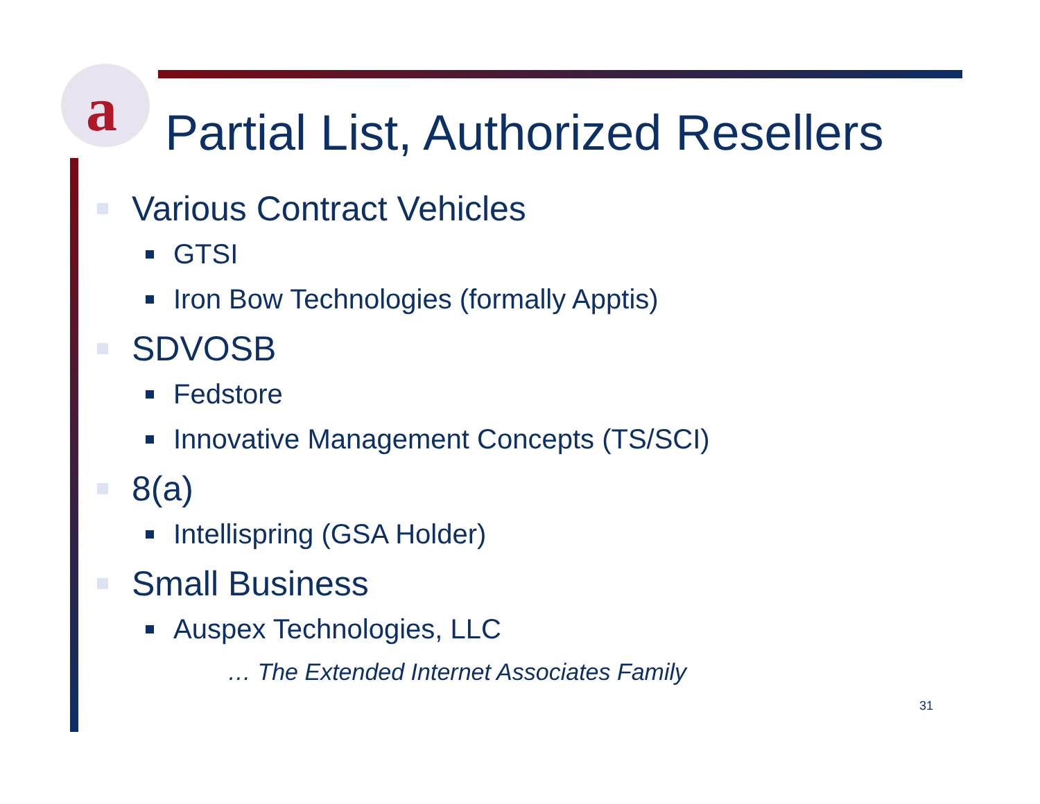a
Partial List, Authorized Resellers
Various Contract Vehicles
GTSI
Iron Bow Technologies (formally Apptis)
SDVOSB
Fedstore
Innovative Management Concepts (TS/SCI)
8(a)
Intellispring (GSA Holder)
Small Business
Auspex Technologies, LLC
… The Extended Internet Associates Family
31